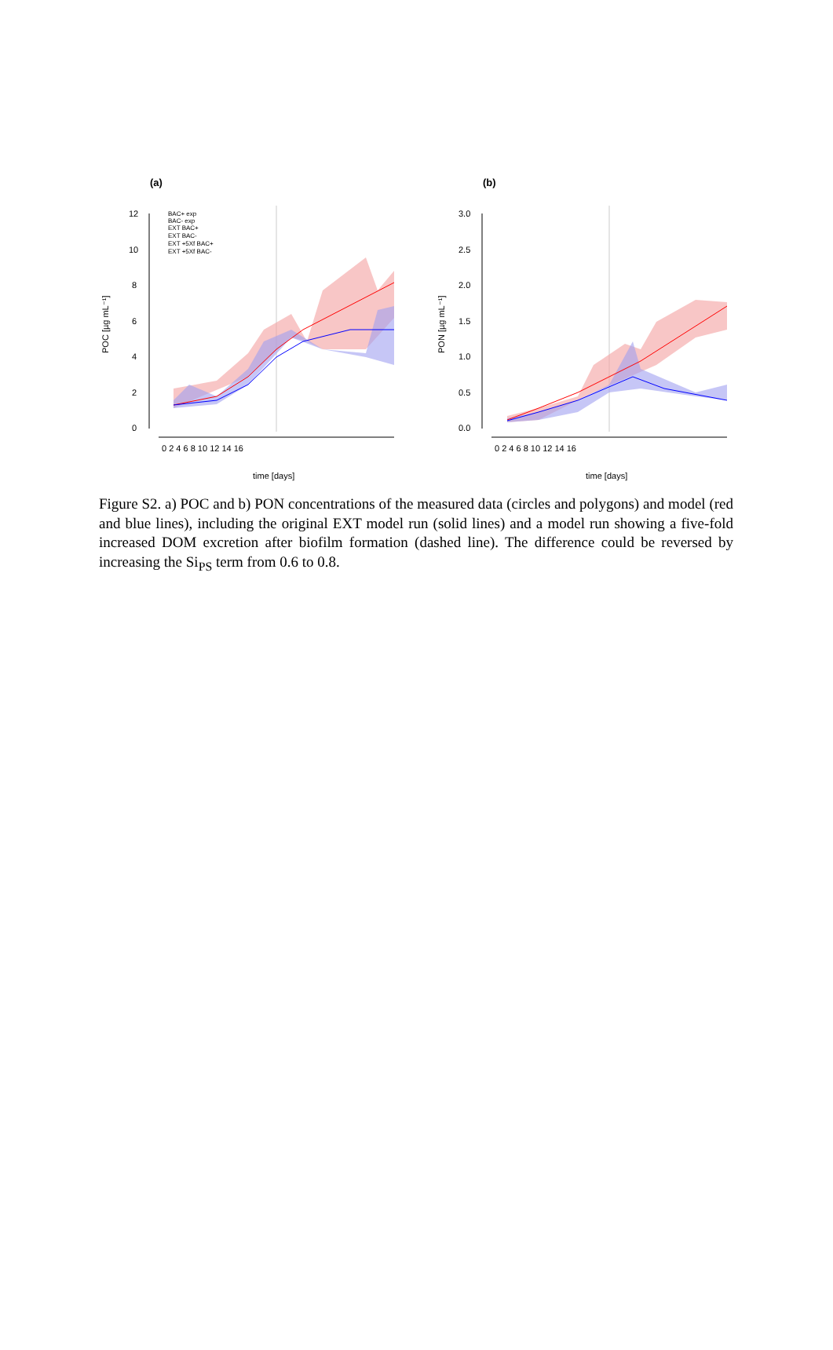(a)
(b)
12
10
8
6
4
2
0
POC [µg mL⁻¹]
0 2 4 6 8 10 12 14 16
time [days]
BAC+ exp
BAC- exp
EXT BAC+
EXT BAC-
EXT +5Xf BAC+
EXT +5Xf BAC-
3.0
2.5
2.0
1.5
1.0
0.5
0.0
PON [µg mL⁻¹]
0 2 4 6 8 10 12 14 16
time [days]
Figure S2. a) POC and b) PON concentrations of the measured data (circles and polygons) and model (red and blue lines), including the original EXT model run (solid lines) and a model run showing a five-fold increased DOM excretion after biofilm formation (dashed line). The difference could be reversed by increasing the Si<sub>PS</sub> term from 0.6 to 0.8.